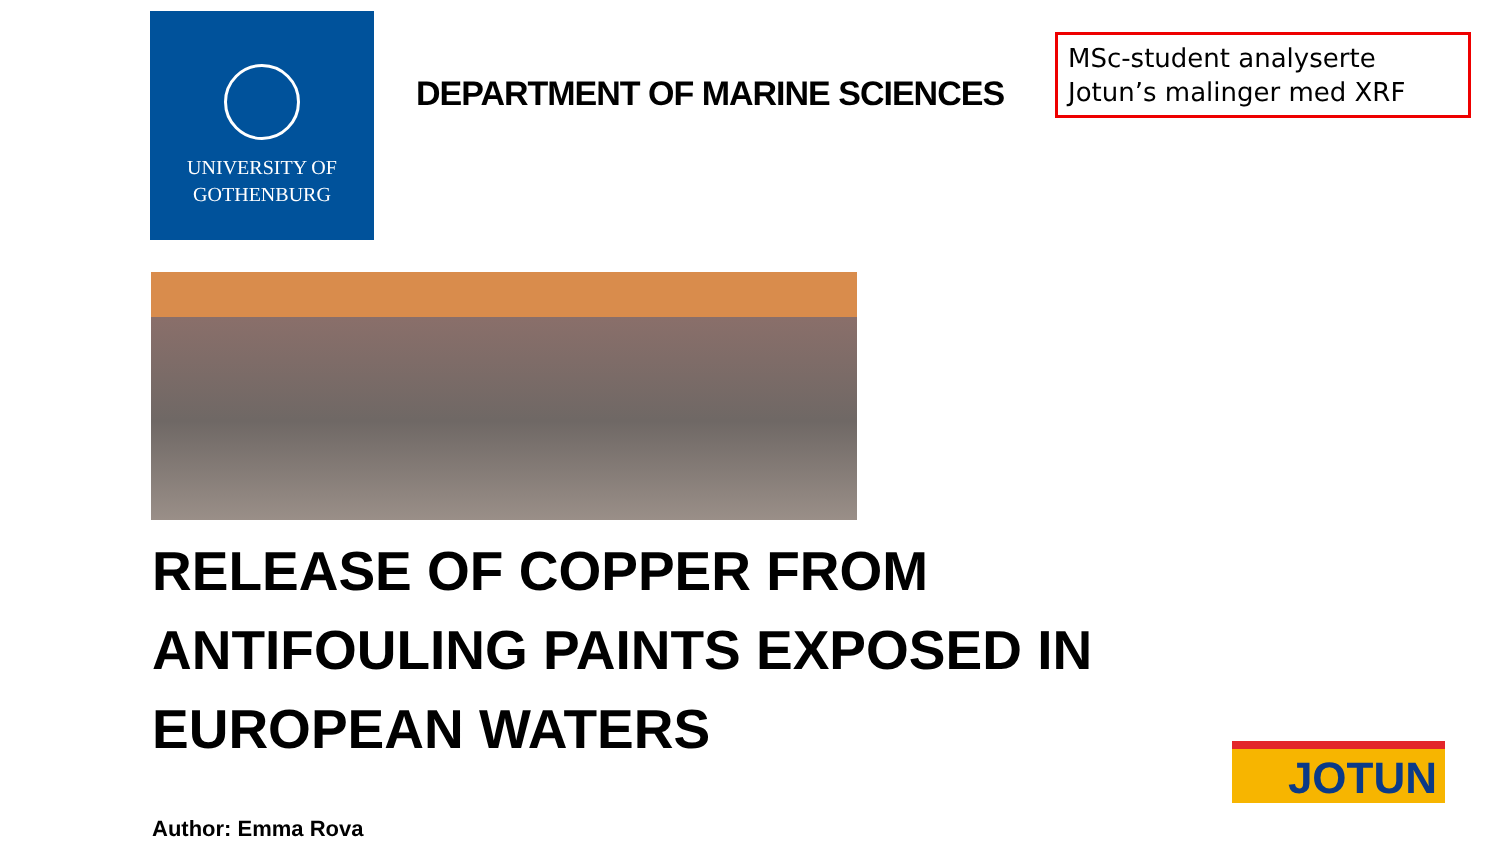UNIVERSITY OF
GOTHENBURG
DEPARTMENT OF MARINE SCIENCES
MSc-student analyserte Jotun’s malinger med XRF
RELEASE OF COPPER FROM
ANTIFOULING PAINTS EXPOSED IN
EUROPEAN WATERS
Author: Emma Rova
JOTUN